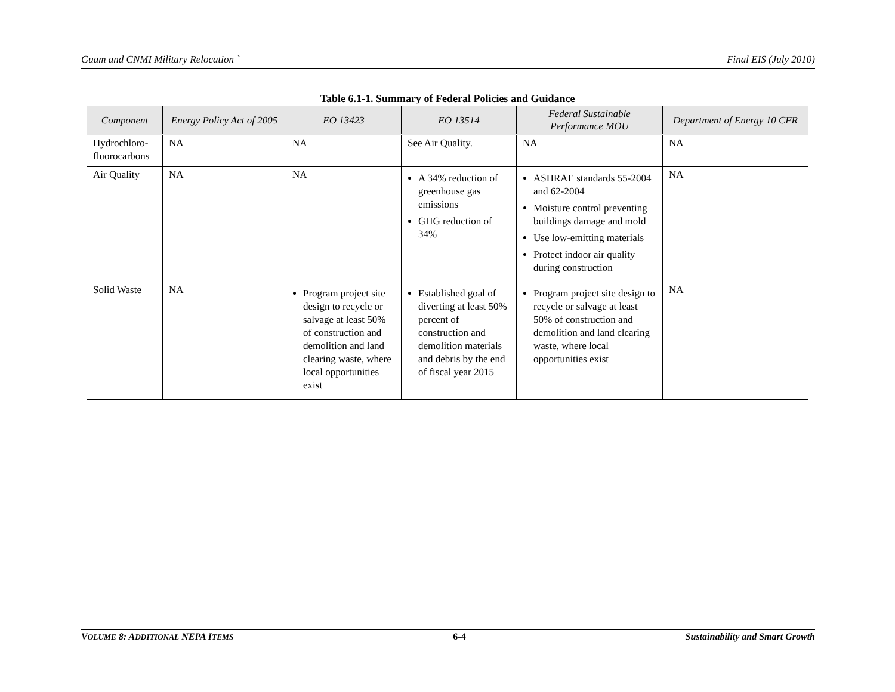Guam and CNMI Military Relocation ` Final EIS (July 2010)
Table 6.1-1. Summary of Federal Policies and Guidance
| Component | Energy Policy Act of 2005 | EO 13423 | EO 13514 | Federal Sustainable Performance MOU | Department of Energy 10 CFR |
| --- | --- | --- | --- | --- | --- |
| Hydrochloro-fluorocarbons | NA | NA | See Air Quality. | NA | NA |
| Air Quality | NA | NA | A 34% reduction of greenhouse gas emissions GHG reduction of 34% | ASHRAE standards 55-2004 and 62-2004 Moisture control preventing buildings damage and mold Use low-emitting materials Protect indoor air quality during construction | NA |
| Solid Waste | NA | Program project site design to recycle or salvage at least 50% of construction and demolition and land clearing waste, where local opportunities exist | Established goal of diverting at least 50% percent of construction and demolition materials and debris by the end of fiscal year 2015 | Program project site design to recycle or salvage at least 50% of construction and demolition and land clearing waste, where local opportunities exist | NA |
VOLUME 8: ADDITIONAL NEPA ITEMS 6-4 Sustainability and Smart Growth